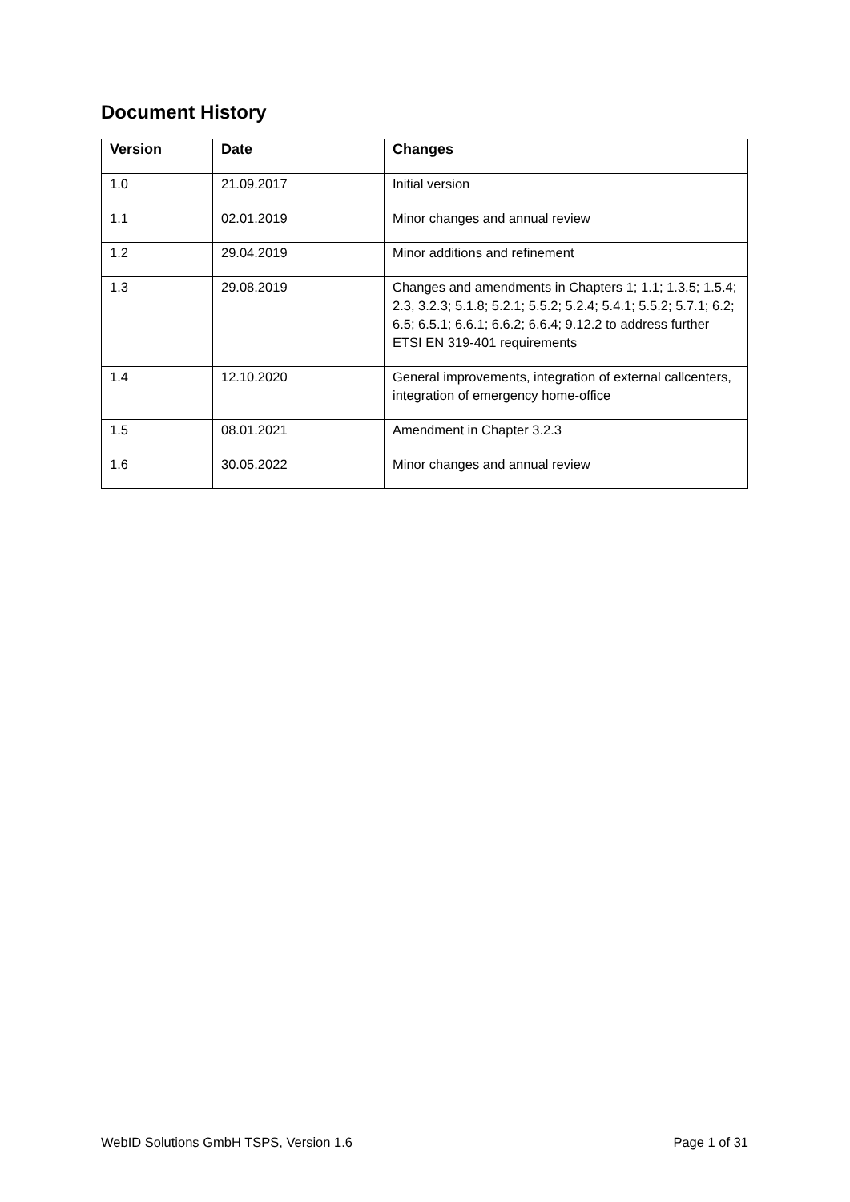Document History
| Version | Date | Changes |
| --- | --- | --- |
| 1.0 | 21.09.2017 | Initial version |
| 1.1 | 02.01.2019 | Minor changes and annual review |
| 1.2 | 29.04.2019 | Minor additions and refinement |
| 1.3 | 29.08.2019 | Changes and amendments in Chapters 1; 1.1; 1.3.5; 1.5.4; 2.3, 3.2.3; 5.1.8; 5.2.1; 5.5.2; 5.2.4; 5.4.1; 5.5.2; 5.7.1; 6.2; 6.5; 6.5.1; 6.6.1; 6.6.2; 6.6.4; 9.12.2 to address further ETSI EN 319-401 requirements |
| 1.4 | 12.10.2020 | General improvements, integration of external callcenters, integration of emergency home-office |
| 1.5 | 08.01.2021 | Amendment in Chapter 3.2.3 |
| 1.6 | 30.05.2022 | Minor changes and annual review |
WebID Solutions GmbH TSPS, Version 1.6
Page 1 of 31